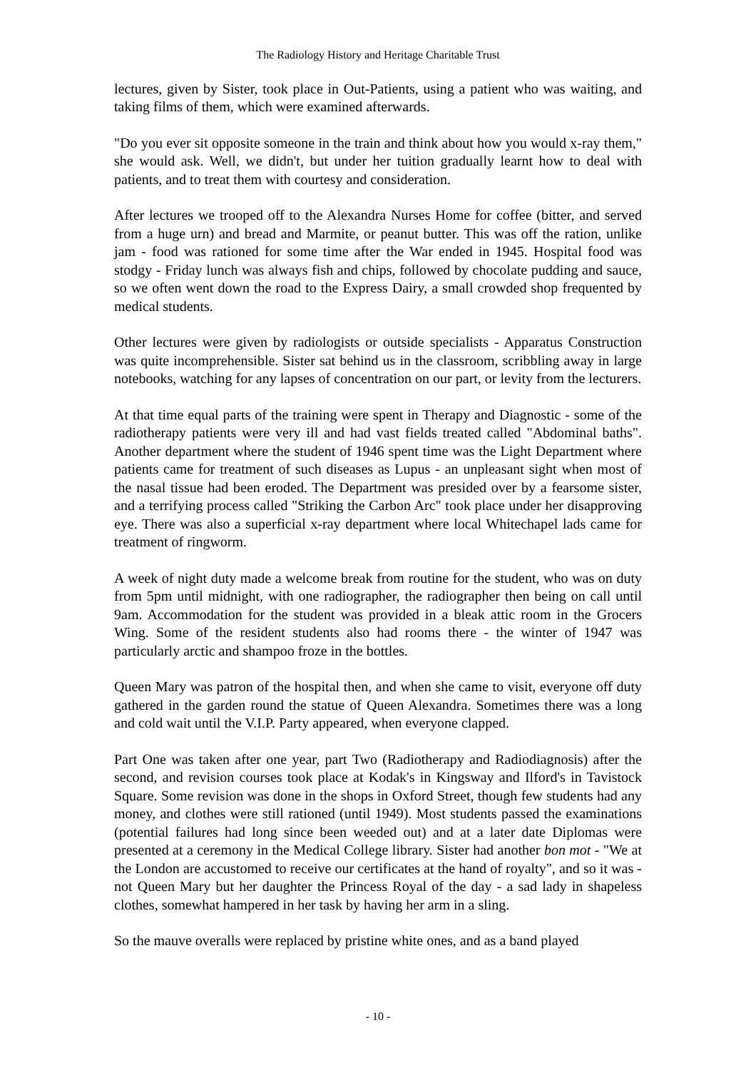The Radiology History and Heritage Charitable Trust
lectures, given by Sister, took place in Out-Patients, using a patient who was waiting, and taking films of them, which were examined afterwards.
"Do you ever sit opposite someone in the train and think about how you would x-ray them," she would ask. Well, we didn't, but under her tuition gradually learnt how to deal with patients, and to treat them with courtesy and consideration.
After lectures we trooped off to the Alexandra Nurses Home for coffee (bitter, and served from a huge urn) and bread and Marmite, or peanut butter. This was off the ration, unlike jam - food was rationed for some time after the War ended in 1945. Hospital food was stodgy - Friday lunch was always fish and chips, followed by chocolate pudding and sauce, so we often went down the road to the Express Dairy, a small crowded shop frequented by medical students.
Other lectures were given by radiologists or outside specialists - Apparatus Construction was quite incomprehensible. Sister sat behind us in the classroom, scribbling away in large notebooks, watching for any lapses of concentration on our part, or levity from the lecturers.
At that time equal parts of the training were spent in Therapy and Diagnostic - some of the radiotherapy patients were very ill and had vast fields treated called "Abdominal baths". Another department where the student of 1946 spent time was the Light Department where patients came for treatment of such diseases as Lupus - an unpleasant sight when most of the nasal tissue had been eroded. The Department was presided over by a fearsome sister, and a terrifying process called "Striking the Carbon Arc" took place under her disapproving eye. There was also a superficial x-ray department where local Whitechapel lads came for treatment of ringworm.
A week of night duty made a welcome break from routine for the student, who was on duty from 5pm until midnight, with one radiographer, the radiographer then being on call until 9am. Accommodation for the student was provided in a bleak attic room in the Grocers Wing. Some of the resident students also had rooms there - the winter of 1947 was particularly arctic and shampoo froze in the bottles.
Queen Mary was patron of the hospital then, and when she came to visit, everyone off duty gathered in the garden round the statue of Queen Alexandra. Sometimes there was a long and cold wait until the V.I.P. Party appeared, when everyone clapped.
Part One was taken after one year, part Two (Radiotherapy and Radiodiagnosis) after the second, and revision courses took place at Kodak's in Kingsway and Ilford's in Tavistock Square. Some revision was done in the shops in Oxford Street, though few students had any money, and clothes were still rationed (until 1949). Most students passed the examinations (potential failures had long since been weeded out) and at a later date Diplomas were presented at a ceremony in the Medical College library. Sister had another bon mot - "We at the London are accustomed to receive our certificates at the hand of royalty", and so it was - not Queen Mary but her daughter the Princess Royal of the day - a sad lady in shapeless clothes, somewhat hampered in her task by having her arm in a sling.
So the mauve overalls were replaced by pristine white ones, and as a band played
- 10 -